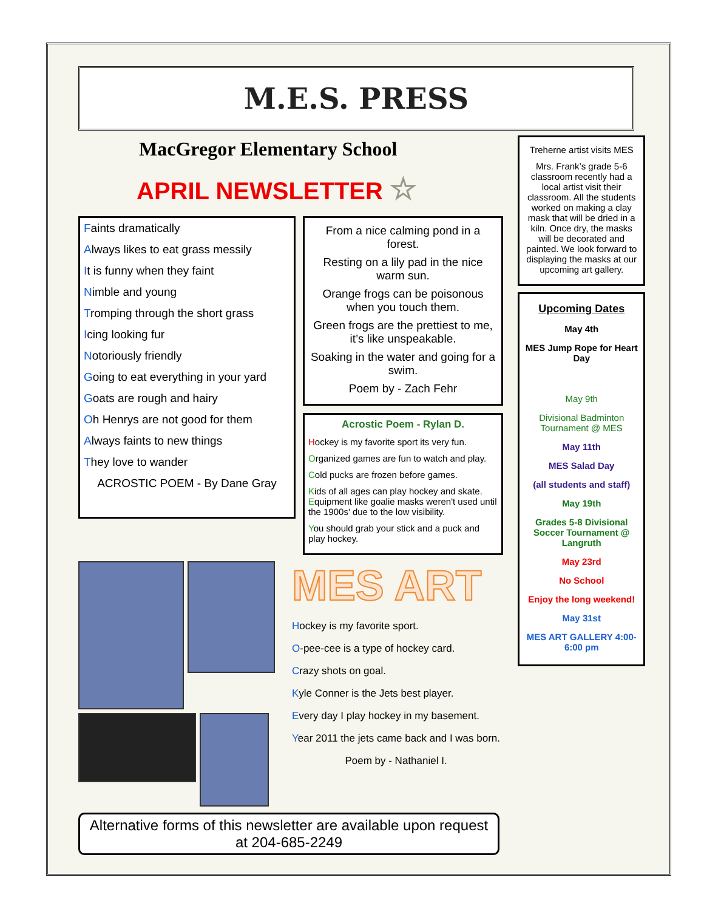M.E.S. PRESS
MacGregor Elementary School
APRIL NEWSLETTER ☆
Faints dramatically
Always likes to eat grass messily
It is funny when they faint
Nimble and young
Tromping through the short grass
Icing looking fur
Notoriously friendly
Going to eat everything in your yard
Goats are rough and hairy
Oh Henrys are not good for them
Always faints to new things
They love to wander
ACROSTIC POEM - By Dane Gray
From a nice calming pond in a forest.
Resting on a lily pad in the nice warm sun.
Orange frogs can be poisonous when you touch them.
Green frogs are the prettiest to me, it’s like unspeakable.
Soaking in the water and going for a swim.
Poem by - Zach Fehr
Acrostic Poem - Rylan D.
Hockey is my favorite sport its very fun.
Organized games are fun to watch and play.
Cold pucks are frozen before games.
Kids of all ages can play hockey and skate. Equipment like goalie masks weren't used until the 1900s' due to the low visibility.
You should grab your stick and a puck and play hockey.
MES ART
Hockey is my favorite sport.
O-pee-cee is a type of hockey card.
Crazy shots on goal.
Kyle Conner is the Jets best player.
Every day I play hockey in my basement.
Year 2011 the jets came back and I was born.
Poem by - Nathaniel I.
Alternative forms of this newsletter are available upon request at 204-685-2249
Treherne artist visits MES
Mrs. Frank’s grade 5-6 classroom recently had a local artist visit their classroom. All the students worked on making a clay mask that will be dried in a kiln. Once dry, the masks will be decorated and painted. We look forward to displaying the masks at our upcoming art gallery.
Upcoming Dates
May 4th
MES Jump Rope for Heart Day
May 9th
Divisional Badminton Tournament @ MES
May 11th
MES Salad Day
(all students and staff)
May 19th
Grades 5-8 Divisional Soccer Tournament @ Langruth
May 23rd
No School
Enjoy the long weekend!
May 31st
MES ART GALLERY 4:00-6:00 pm